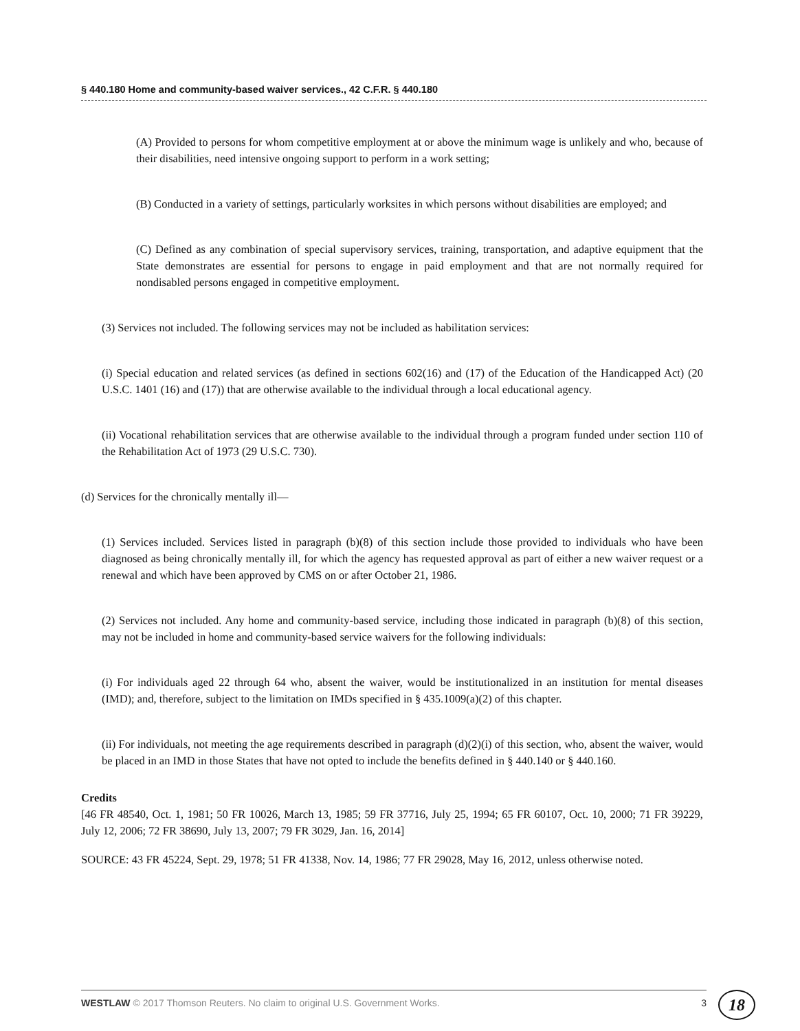§ 440.180 Home and community-based waiver services., 42 C.F.R. § 440.180
(A) Provided to persons for whom competitive employment at or above the minimum wage is unlikely and who, because of their disabilities, need intensive ongoing support to perform in a work setting;
(B) Conducted in a variety of settings, particularly worksites in which persons without disabilities are employed; and
(C) Defined as any combination of special supervisory services, training, transportation, and adaptive equipment that the State demonstrates are essential for persons to engage in paid employment and that are not normally required for nondisabled persons engaged in competitive employment.
(3) Services not included. The following services may not be included as habilitation services:
(i) Special education and related services (as defined in sections 602(16) and (17) of the Education of the Handicapped Act) (20 U.S.C. 1401 (16) and (17)) that are otherwise available to the individual through a local educational agency.
(ii) Vocational rehabilitation services that are otherwise available to the individual through a program funded under section 110 of the Rehabilitation Act of 1973 (29 U.S.C. 730).
(d) Services for the chronically mentally ill—
(1) Services included. Services listed in paragraph (b)(8) of this section include those provided to individuals who have been diagnosed as being chronically mentally ill, for which the agency has requested approval as part of either a new waiver request or a renewal and which have been approved by CMS on or after October 21, 1986.
(2) Services not included. Any home and community-based service, including those indicated in paragraph (b)(8) of this section, may not be included in home and community-based service waivers for the following individuals:
(i) For individuals aged 22 through 64 who, absent the waiver, would be institutionalized in an institution for mental diseases (IMD); and, therefore, subject to the limitation on IMDs specified in § 435.1009(a)(2) of this chapter.
(ii) For individuals, not meeting the age requirements described in paragraph (d)(2)(i) of this section, who, absent the waiver, would be placed in an IMD in those States that have not opted to include the benefits defined in § 440.140 or § 440.160.
Credits
[46 FR 48540, Oct. 1, 1981; 50 FR 10026, March 13, 1985; 59 FR 37716, July 25, 1994; 65 FR 60107, Oct. 10, 2000; 71 FR 39229, July 12, 2006; 72 FR 38690, July 13, 2007; 79 FR 3029, Jan. 16, 2014]
SOURCE: 43 FR 45224, Sept. 29, 1978; 51 FR 41338, Nov. 14, 1986; 77 FR 29028, May 16, 2012, unless otherwise noted.
WESTLAW © 2017 Thomson Reuters. No claim to original U.S. Government Works. 3 18